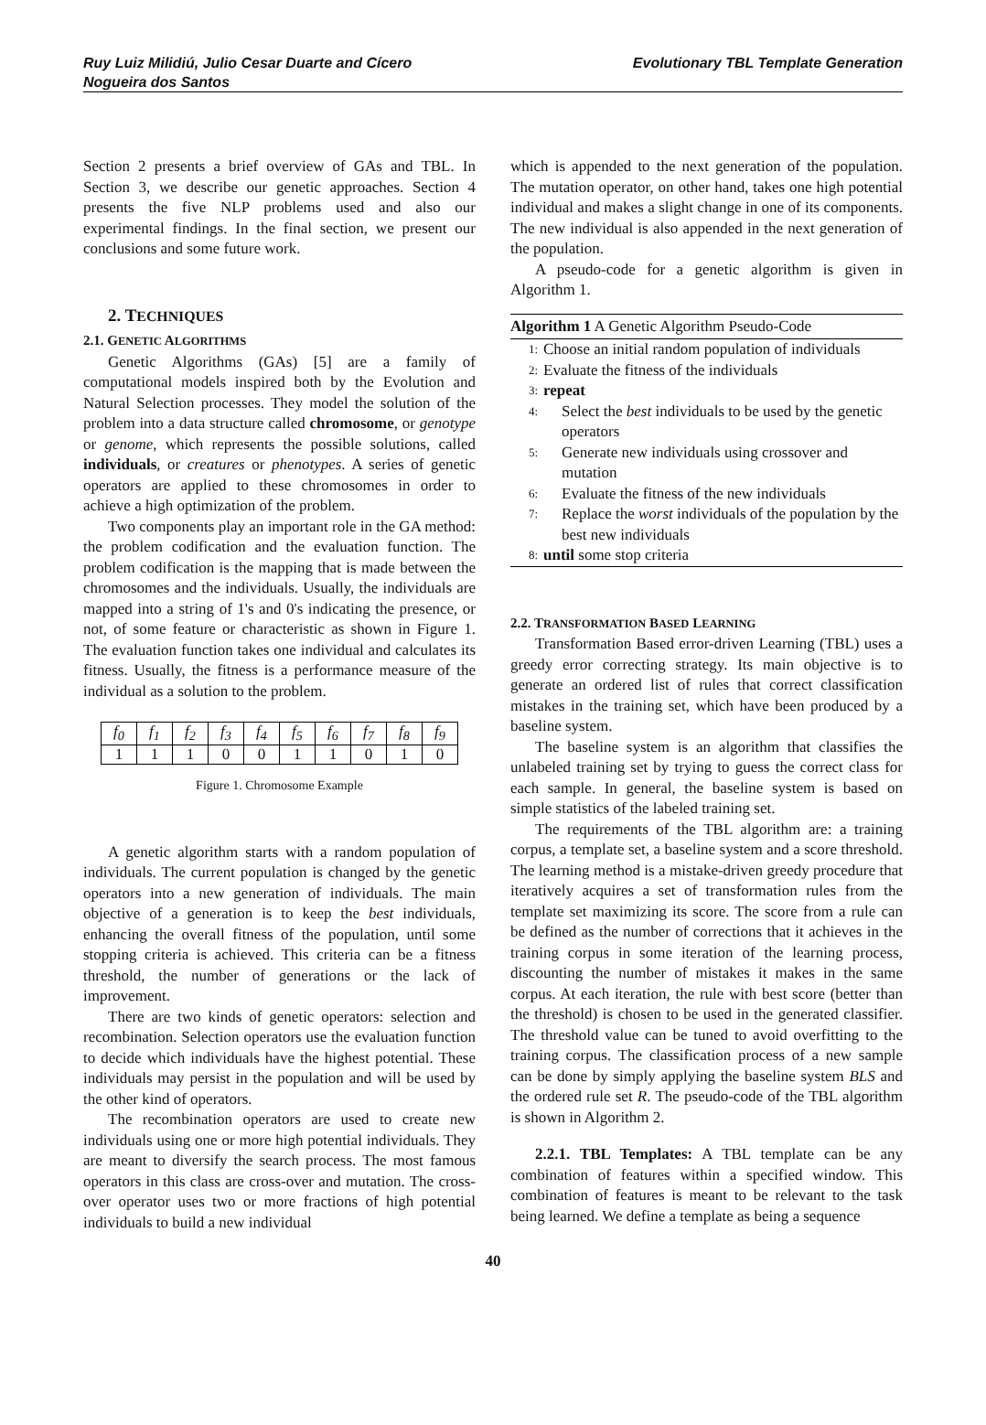Ruy Luiz Milidiú, Julio Cesar Duarte and Cícero
Nogueira dos Santos
Evolutionary TBL Template Generation
Section 2 presents a brief overview of GAs and TBL. In Section 3, we describe our genetic approaches. Section 4 presents the five NLP problems used and also our experimental findings. In the final section, we present our conclusions and some future work.
2. TECHNIQUES
2.1. GENETIC ALGORITHMS
Genetic Algorithms (GAs) [5] are a family of computational models inspired both by the Evolution and Natural Selection processes. They model the solution of the problem into a data structure called chromosome, or genotype or genome, which represents the possible solutions, called individuals, or creatures or phenotypes. A series of genetic operators are applied to these chromosomes in order to achieve a high optimization of the problem.
Two components play an important role in the GA method: the problem codification and the evaluation function. The problem codification is the mapping that is made between the chromosomes and the individuals. Usually, the individuals are mapped into a string of 1's and 0's indicating the presence, or not, of some feature or characteristic as shown in Figure 1. The evaluation function takes one individual and calculates its fitness. Usually, the fitness is a performance measure of the individual as a solution to the problem.
| f<sub>0</sub> | f<sub>1</sub> | f<sub>2</sub> | f<sub>3</sub> | f<sub>4</sub> | f<sub>5</sub> | f<sub>6</sub> | f<sub>7</sub> | f<sub>8</sub> | f<sub>9</sub> |
| 1 | 1 | 1 | 0 | 0 | 1 | 1 | 0 | 1 | 0 |
Figure 1. Chromosome Example
A genetic algorithm starts with a random population of individuals. The current population is changed by the genetic operators into a new generation of individuals. The main objective of a generation is to keep the best individuals, enhancing the overall fitness of the population, until some stopping criteria is achieved. This criteria can be a fitness threshold, the number of generations or the lack of improvement.
There are two kinds of genetic operators: selection and recombination. Selection operators use the evaluation function to decide which individuals have the highest potential. These individuals may persist in the population and will be used by the other kind of operators.
The recombination operators are used to create new individuals using one or more high potential individuals. They are meant to diversify the search process. The most famous operators in this class are cross-over and mutation. The cross-over operator uses two or more fractions of high potential individuals to build a new individual
which is appended to the next generation of the population. The mutation operator, on other hand, takes one high potential individual and makes a slight change in one of its components. The new individual is also appended in the next generation of the population.
A pseudo-code for a genetic algorithm is given in Algorithm 1.
Algorithm 1 A Genetic Algorithm Pseudo-Code
1: Choose an initial random population of individuals
2: Evaluate the fitness of the individuals
3: repeat
4: Select the best individuals to be used by the genetic operators
5: Generate new individuals using crossover and mutation
6: Evaluate the fitness of the new individuals
7: Replace the worst individuals of the population by the best new individuals
8: until some stop criteria
2.2. TRANSFORMATION BASED LEARNING
Transformation Based error-driven Learning (TBL) uses a greedy error correcting strategy. Its main objective is to generate an ordered list of rules that correct classification mistakes in the training set, which have been produced by a baseline system.
The baseline system is an algorithm that classifies the unlabeled training set by trying to guess the correct class for each sample. In general, the baseline system is based on simple statistics of the labeled training set.
The requirements of the TBL algorithm are: a training corpus, a template set, a baseline system and a score threshold. The learning method is a mistake-driven greedy procedure that iteratively acquires a set of transformation rules from the template set maximizing its score. The score from a rule can be defined as the number of corrections that it achieves in the training corpus in some iteration of the learning process, discounting the number of mistakes it makes in the same corpus. At each iteration, the rule with best score (better than the threshold) is chosen to be used in the generated classifier. The threshold value can be tuned to avoid overfitting to the training corpus. The classification process of a new sample can be done by simply applying the baseline system BLS and the ordered rule set R. The pseudo-code of the TBL algorithm is shown in Algorithm 2.
2.2.1. TBL Templates: A TBL template can be any combination of features within a specified window. This combination of features is meant to be relevant to the task being learned. We define a template as being a sequence
40